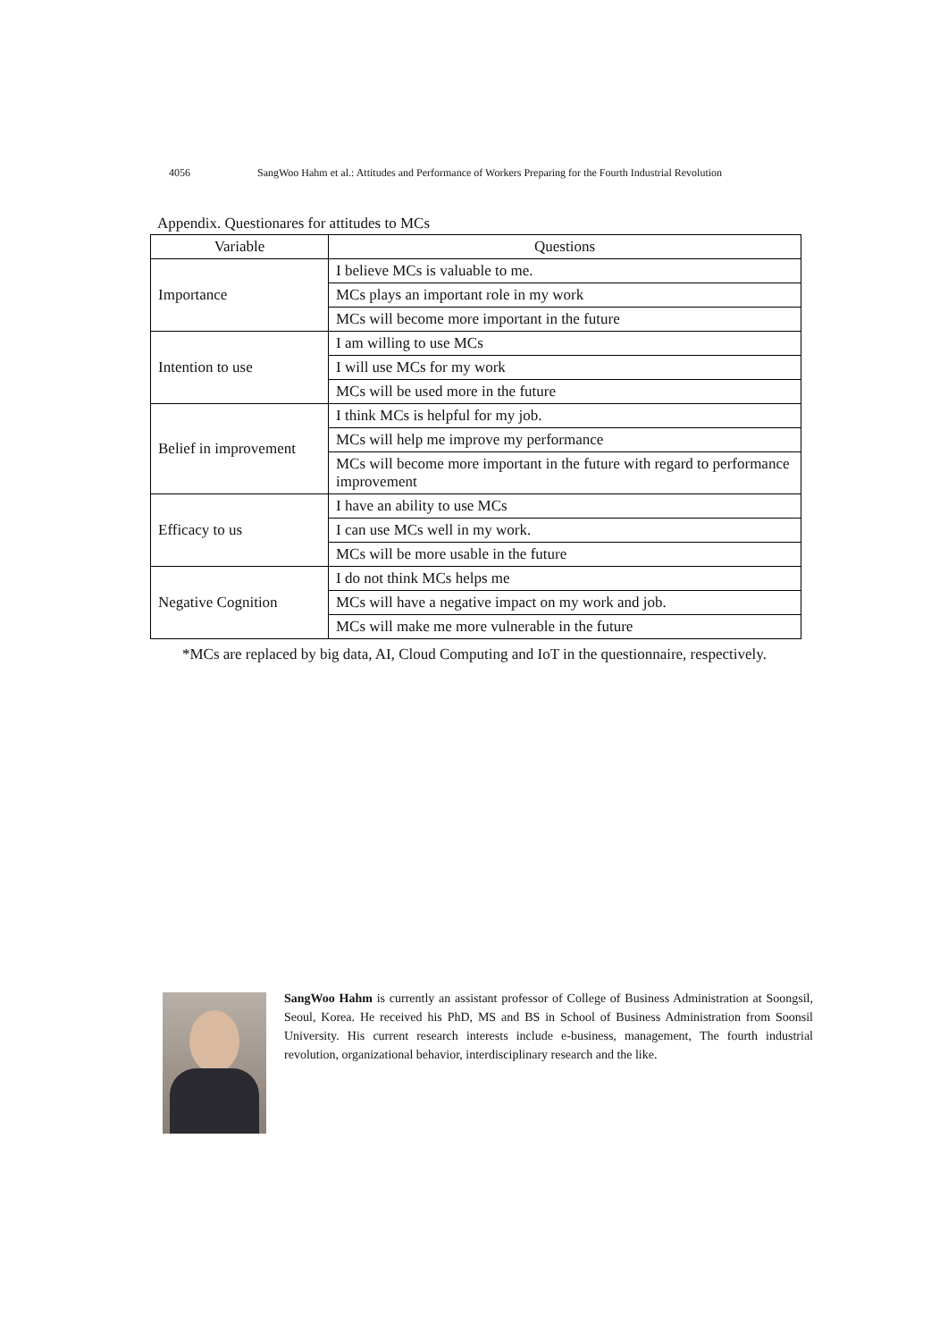4056 SangWoo Hahm et al.: Attitudes and Performance of Workers Preparing for the Fourth Industrial Revolution
Appendix. Questionares for attitudes to MCs
| Variable | Questions |
| --- | --- |
| Importance | I believe MCs is valuable to me. |
| | MCs plays an important role in my work |
| | MCs will become more important in the future |
| Intention to use | I am willing to use MCs |
| | I will use MCs for my work |
| | MCs will be used more in the future |
| Belief in improvement | I think MCs is helpful for my job. |
| | MCs will help me improve my performance |
| | MCs will become more important in the future with regard to performance improvement |
| Efficacy to us | I have an ability to use MCs |
| | I can use MCs well in my work. |
| | MCs will be more usable in the future |
| Negative Cognition | I do not think MCs helps me |
| | MCs will have a negative impact on my work and job. |
| | MCs will make me more vulnerable in the future |
*MCs are replaced by big data, AI, Cloud Computing and IoT in the questionnaire, respectively.
SangWoo Hahm is currently an assistant professor of College of Business Administration at Soongsil, Seoul, Korea. He received his PhD, MS and BS in School of Business Administration from Soonsil University. His current research interests include e-business, management, The fourth industrial revolution, organizational behavior, interdisciplinary research and the like.